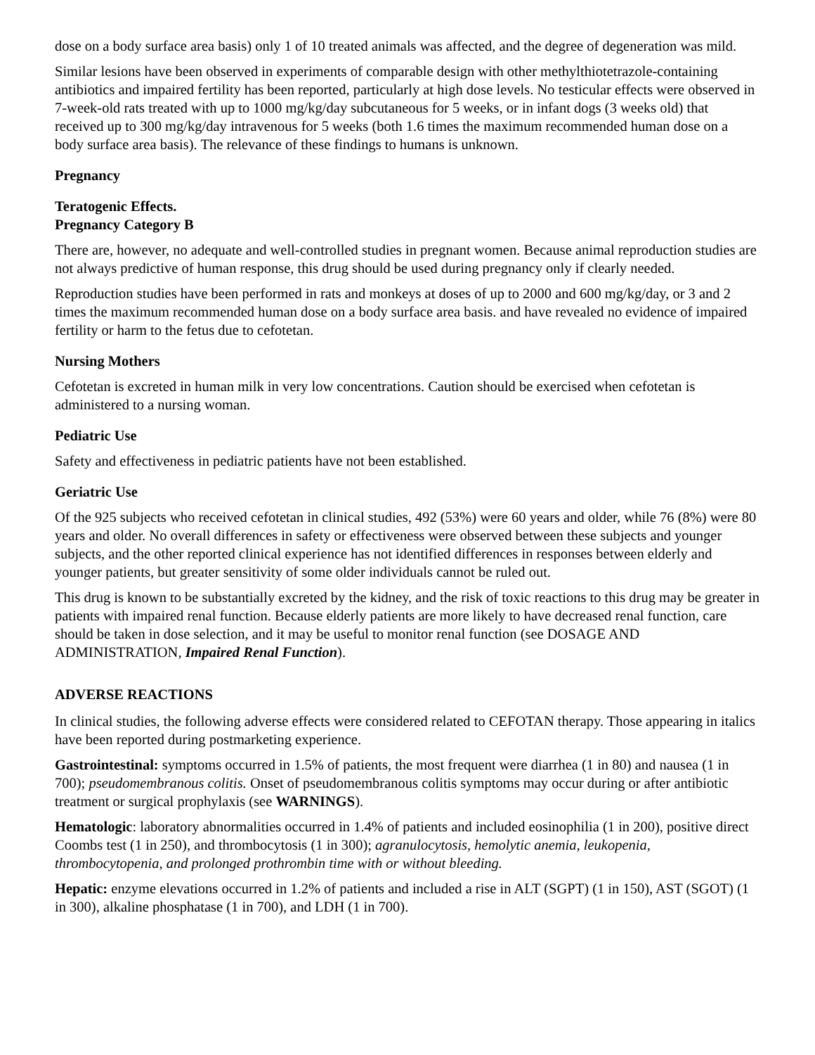dose on a body surface area basis) only 1 of 10 treated animals was affected, and the degree of degeneration was mild.
Similar lesions have been observed in experiments of comparable design with other methylthiotetrazole-containing antibiotics and impaired fertility has been reported, particularly at high dose levels. No testicular effects were observed in 7-week-old rats treated with up to 1000 mg/kg/day subcutaneous for 5 weeks, or in infant dogs (3 weeks old) that received up to 300 mg/kg/day intravenous for 5 weeks (both 1.6 times the maximum recommended human dose on a body surface area basis). The relevance of these findings to humans is unknown.
Pregnancy
Teratogenic Effects.
Pregnancy Category B
There are, however, no adequate and well-controlled studies in pregnant women. Because animal reproduction studies are not always predictive of human response, this drug should be used during pregnancy only if clearly needed.
Reproduction studies have been performed in rats and monkeys at doses of up to 2000 and 600 mg/kg/day, or 3 and 2 times the maximum recommended human dose on a body surface area basis. and have revealed no evidence of impaired fertility or harm to the fetus due to cefotetan.
Nursing Mothers
Cefotetan is excreted in human milk in very low concentrations. Caution should be exercised when cefotetan is administered to a nursing woman.
Pediatric Use
Safety and effectiveness in pediatric patients have not been established.
Geriatric Use
Of the 925 subjects who received cefotetan in clinical studies, 492 (53%) were 60 years and older, while 76 (8%) were 80 years and older. No overall differences in safety or effectiveness were observed between these subjects and younger subjects, and the other reported clinical experience has not identified differences in responses between elderly and younger patients, but greater sensitivity of some older individuals cannot be ruled out.
This drug is known to be substantially excreted by the kidney, and the risk of toxic reactions to this drug may be greater in patients with impaired renal function. Because elderly patients are more likely to have decreased renal function, care should be taken in dose selection, and it may be useful to monitor renal function (see DOSAGE AND ADMINISTRATION, Impaired Renal Function).
ADVERSE REACTIONS
In clinical studies, the following adverse effects were considered related to CEFOTAN therapy. Those appearing in italics have been reported during postmarketing experience.
Gastrointestinal: symptoms occurred in 1.5% of patients, the most frequent were diarrhea (1 in 80) and nausea (1 in 700); pseudomembranous colitis. Onset of pseudomembranous colitis symptoms may occur during or after antibiotic treatment or surgical prophylaxis (see WARNINGS).
Hematologic: laboratory abnormalities occurred in 1.4% of patients and included eosinophilia (1 in 200), positive direct Coombs test (1 in 250), and thrombocytosis (1 in 300); agranulocytosis, hemolytic anemia, leukopenia, thrombocytopenia, and prolonged prothrombin time with or without bleeding.
Hepatic: enzyme elevations occurred in 1.2% of patients and included a rise in ALT (SGPT) (1 in 150), AST (SGOT) (1 in 300), alkaline phosphatase (1 in 700), and LDH (1 in 700).